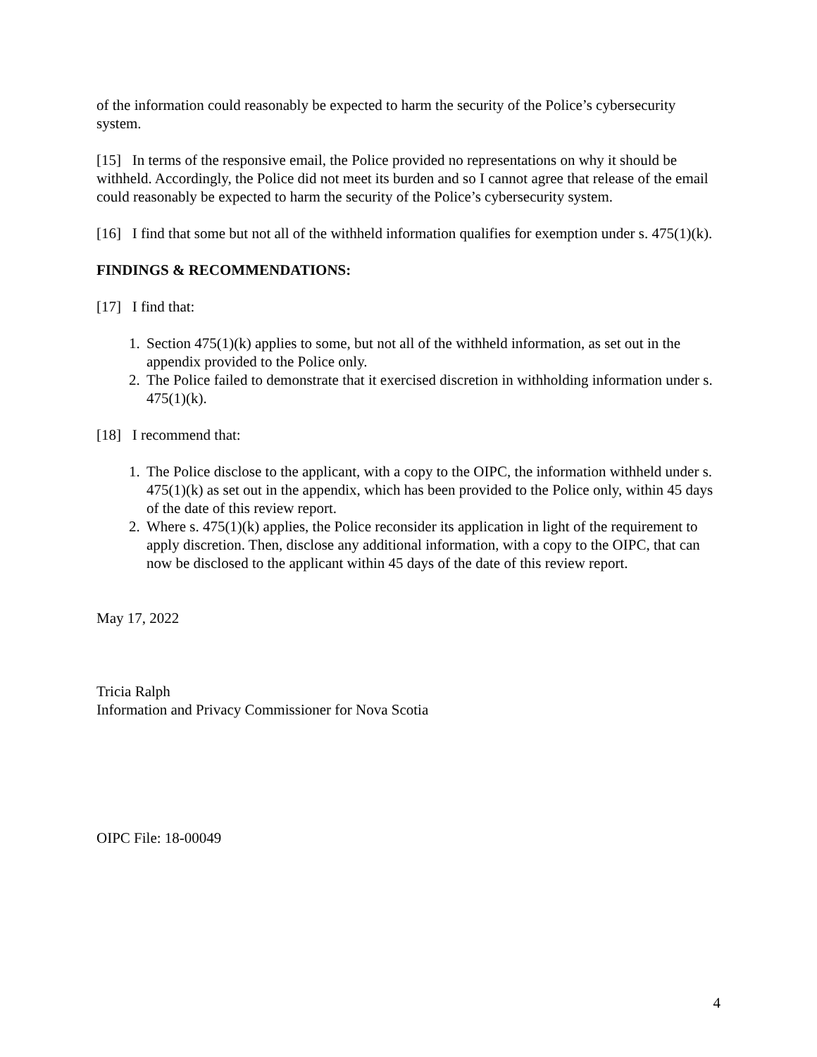of the information could reasonably be expected to harm the security of the Police’s cybersecurity system.
[15] In terms of the responsive email, the Police provided no representations on why it should be withheld. Accordingly, the Police did not meet its burden and so I cannot agree that release of the email could reasonably be expected to harm the security of the Police’s cybersecurity system.
[16] I find that some but not all of the withheld information qualifies for exemption under s. 475(1)(k).
FINDINGS & RECOMMENDATIONS:
[17] I find that:
1. Section 475(1)(k) applies to some, but not all of the withheld information, as set out in the appendix provided to the Police only.
2. The Police failed to demonstrate that it exercised discretion in withholding information under s. 475(1)(k).
[18] I recommend that:
1. The Police disclose to the applicant, with a copy to the OIPC, the information withheld under s. 475(1)(k) as set out in the appendix, which has been provided to the Police only, within 45 days of the date of this review report.
2. Where s. 475(1)(k) applies, the Police reconsider its application in light of the requirement to apply discretion. Then, disclose any additional information, with a copy to the OIPC, that can now be disclosed to the applicant within 45 days of the date of this review report.
May 17, 2022
Tricia Ralph
Information and Privacy Commissioner for Nova Scotia
OIPC File: 18-00049
4